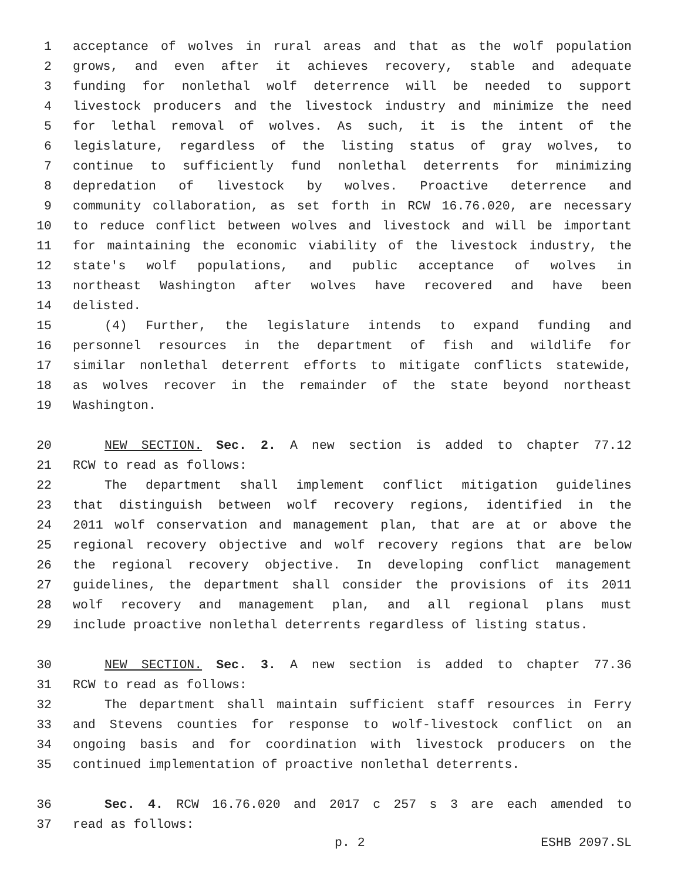1 acceptance of wolves in rural areas and that as the wolf population
2 grows, and even after it achieves recovery, stable and adequate
3 funding for nonlethal wolf deterrence will be needed to support
4 livestock producers and the livestock industry and minimize the need
5 for lethal removal of wolves. As such, it is the intent of the
6 legislature, regardless of the listing status of gray wolves, to
7 continue to sufficiently fund nonlethal deterrents for minimizing
8 depredation of livestock by wolves. Proactive deterrence and
9 community collaboration, as set forth in RCW 16.76.020, are necessary
10 to reduce conflict between wolves and livestock and will be important
11 for maintaining the economic viability of the livestock industry, the
12 state's wolf populations, and public acceptance of wolves in
13 northeast Washington after wolves have recovered and have been
14 delisted.
15 (4) Further, the legislature intends to expand funding and
16 personnel resources in the department of fish and wildlife for
17 similar nonlethal deterrent efforts to mitigate conflicts statewide,
18 as wolves recover in the remainder of the state beyond northeast
19 Washington.
20 NEW SECTION. Sec. 2. A new section is added to chapter 77.12
21 RCW to read as follows:
22 The department shall implement conflict mitigation guidelines
23 that distinguish between wolf recovery regions, identified in the
24 2011 wolf conservation and management plan, that are at or above the
25 regional recovery objective and wolf recovery regions that are below
26 the regional recovery objective. In developing conflict management
27 guidelines, the department shall consider the provisions of its 2011
28 wolf recovery and management plan, and all regional plans must
29 include proactive nonlethal deterrents regardless of listing status.
30 NEW SECTION. Sec. 3. A new section is added to chapter 77.36
31 RCW to read as follows:
32 The department shall maintain sufficient staff resources in Ferry
33 and Stevens counties for response to wolf-livestock conflict on an
34 ongoing basis and for coordination with livestock producers on the
35 continued implementation of proactive nonlethal deterrents.
36 Sec. 4. RCW 16.76.020 and 2017 c 257 s 3 are each amended to
37 read as follows:
p. 2 ESHB 2097.SL